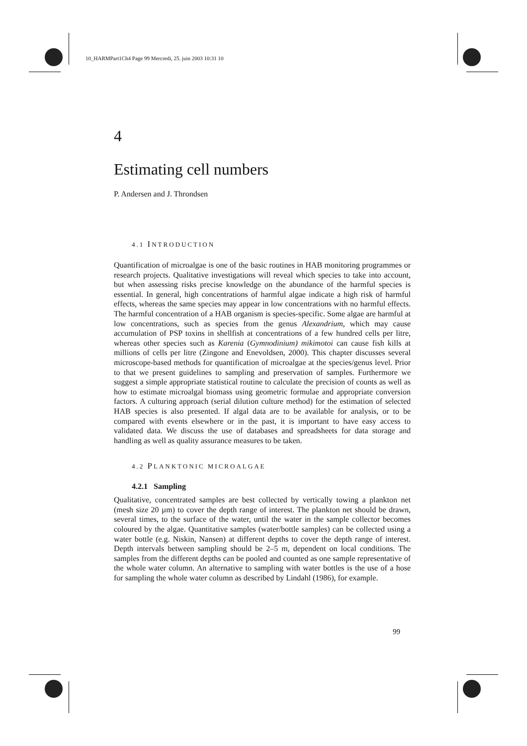10_HARMPart1Ch4 Page 99 Mercredi, 25. juin 2003 10:31 10
4
Estimating cell numbers
P. Andersen and J. Throndsen
4.1 INTRODUCTION
Quantification of microalgae is one of the basic routines in HAB monitoring programmes or research projects. Qualitative investigations will reveal which species to take into account, but when assessing risks precise knowledge on the abundance of the harmful species is essential. In general, high concentrations of harmful algae indicate a high risk of harmful effects, whereas the same species may appear in low concentrations with no harmful effects. The harmful concentration of a HAB organism is species-specific. Some algae are harmful at low concentrations, such as species from the genus Alexandrium, which may cause accumulation of PSP toxins in shellfish at concentrations of a few hundred cells per litre, whereas other species such as Karenia (Gymnodinium) mikimotoi can cause fish kills at millions of cells per litre (Zingone and Enevoldsen, 2000). This chapter discusses several microscope-based methods for quantification of microalgae at the species/genus level. Prior to that we present guidelines to sampling and preservation of samples. Furthermore we suggest a simple appropriate statistical routine to calculate the precision of counts as well as how to estimate microalgal biomass using geometric formulae and appropriate conversion factors. A culturing approach (serial dilution culture method) for the estimation of selected HAB species is also presented. If algal data are to be available for analysis, or to be compared with events elsewhere or in the past, it is important to have easy access to validated data. We discuss the use of databases and spreadsheets for data storage and handling as well as quality assurance measures to be taken.
4.2 PLANKTONIC MICROALGAE
4.2.1 Sampling
Qualitative, concentrated samples are best collected by vertically towing a plankton net (mesh size 20 µm) to cover the depth range of interest. The plankton net should be drawn, several times, to the surface of the water, until the water in the sample collector becomes coloured by the algae. Quantitative samples (water/bottle samples) can be collected using a water bottle (e.g. Niskin, Nansen) at different depths to cover the depth range of interest. Depth intervals between sampling should be 2–5 m, dependent on local conditions. The samples from the different depths can be pooled and counted as one sample representative of the whole water column. An alternative to sampling with water bottles is the use of a hose for sampling the whole water column as described by Lindahl (1986), for example.
99